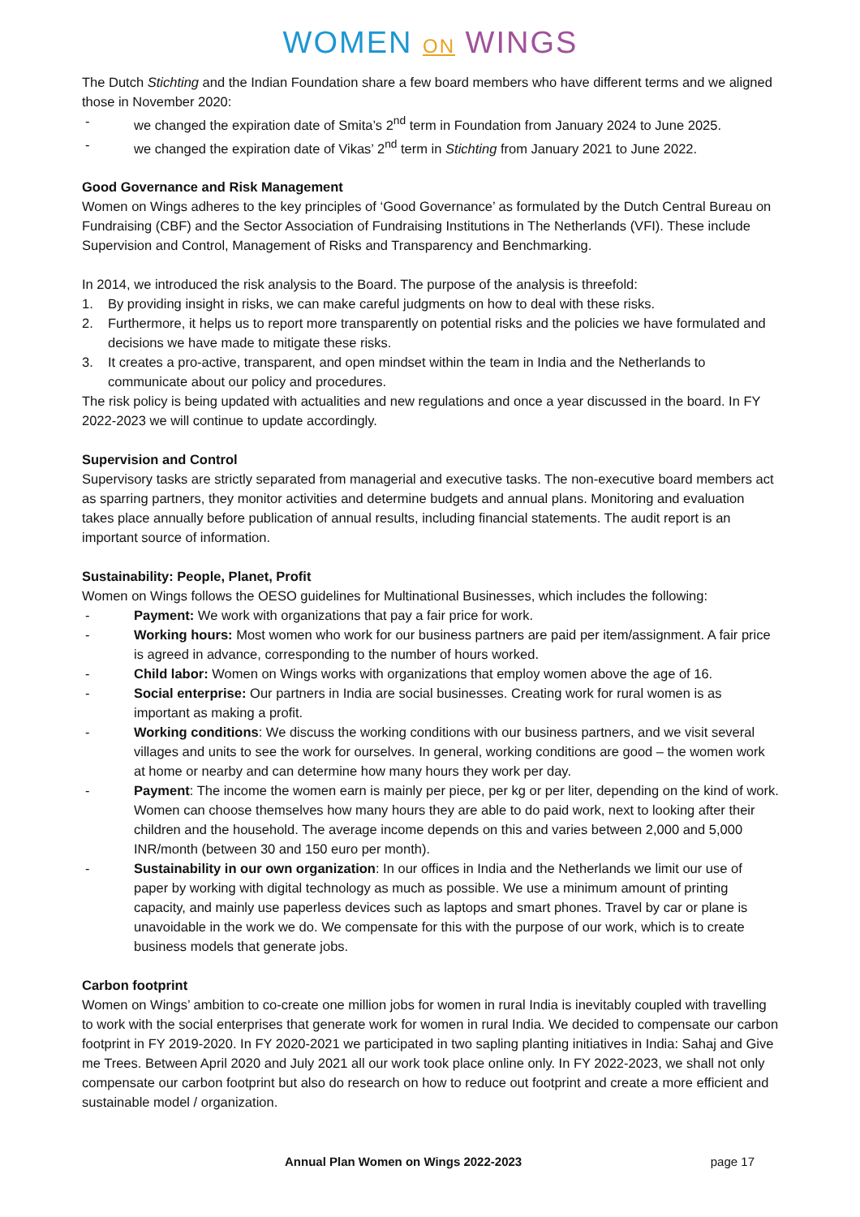WOMEN ON WINGS
The Dutch Stichting and the Indian Foundation share a few board members who have different terms and we aligned those in November 2020:
- we changed the expiration date of Smita’s 2<sup>nd</sup> term in Foundation from January 2024 to June 2025.
- we changed the expiration date of Vikas’ 2<sup>nd</sup> term in Stichting from January 2021 to June 2022.
Good Governance and Risk Management
Women on Wings adheres to the key principles of ‘Good Governance’ as formulated by the Dutch Central Bureau on Fundraising (CBF) and the Sector Association of Fundraising Institutions in The Netherlands (VFI). These include Supervision and Control, Management of Risks and Transparency and Benchmarking.
In 2014, we introduced the risk analysis to the Board. The purpose of the analysis is threefold:
1. By providing insight in risks, we can make careful judgments on how to deal with these risks.
2. Furthermore, it helps us to report more transparently on potential risks and the policies we have formulated and decisions we have made to mitigate these risks.
3. It creates a pro-active, transparent, and open mindset within the team in India and the Netherlands to communicate about our policy and procedures.
The risk policy is being updated with actualities and new regulations and once a year discussed in the board. In FY 2022-2023 we will continue to update accordingly.
Supervision and Control
Supervisory tasks are strictly separated from managerial and executive tasks. The non-executive board members act as sparring partners, they monitor activities and determine budgets and annual plans. Monitoring and evaluation takes place annually before publication of annual results, including financial statements. The audit report is an important source of information.
Sustainability: People, Planet, Profit
Women on Wings follows the OESO guidelines for Multinational Businesses, which includes the following:
- Payment: We work with organizations that pay a fair price for work.
- Working hours: Most women who work for our business partners are paid per item/assignment. A fair price is agreed in advance, corresponding to the number of hours worked.
- Child labor: Women on Wings works with organizations that employ women above the age of 16.
- Social enterprise: Our partners in India are social businesses. Creating work for rural women is as important as making a profit.
- Working conditions: We discuss the working conditions with our business partners, and we visit several villages and units to see the work for ourselves. In general, working conditions are good – the women work at home or nearby and can determine how many hours they work per day.
- Payment: The income the women earn is mainly per piece, per kg or per liter, depending on the kind of work. Women can choose themselves how many hours they are able to do paid work, next to looking after their children and the household. The average income depends on this and varies between 2,000 and 5,000 INR/month (between 30 and 150 euro per month).
- Sustainability in our own organization: In our offices in India and the Netherlands we limit our use of paper by working with digital technology as much as possible. We use a minimum amount of printing capacity, and mainly use paperless devices such as laptops and smart phones. Travel by car or plane is unavoidable in the work we do. We compensate for this with the purpose of our work, which is to create business models that generate jobs.
Carbon footprint
Women on Wings’ ambition to co-create one million jobs for women in rural India is inevitably coupled with travelling to work with the social enterprises that generate work for women in rural India. We decided to compensate our carbon footprint in FY 2019-2020. In FY 2020-2021 we participated in two sapling planting initiatives in India: Sahaj and Give me Trees. Between April 2020 and July 2021 all our work took place online only. In FY 2022-2023, we shall not only compensate our carbon footprint but also do research on how to reduce out footprint and create a more efficient and sustainable model / organization.
Annual Plan Women on Wings 2022-2023 page 17